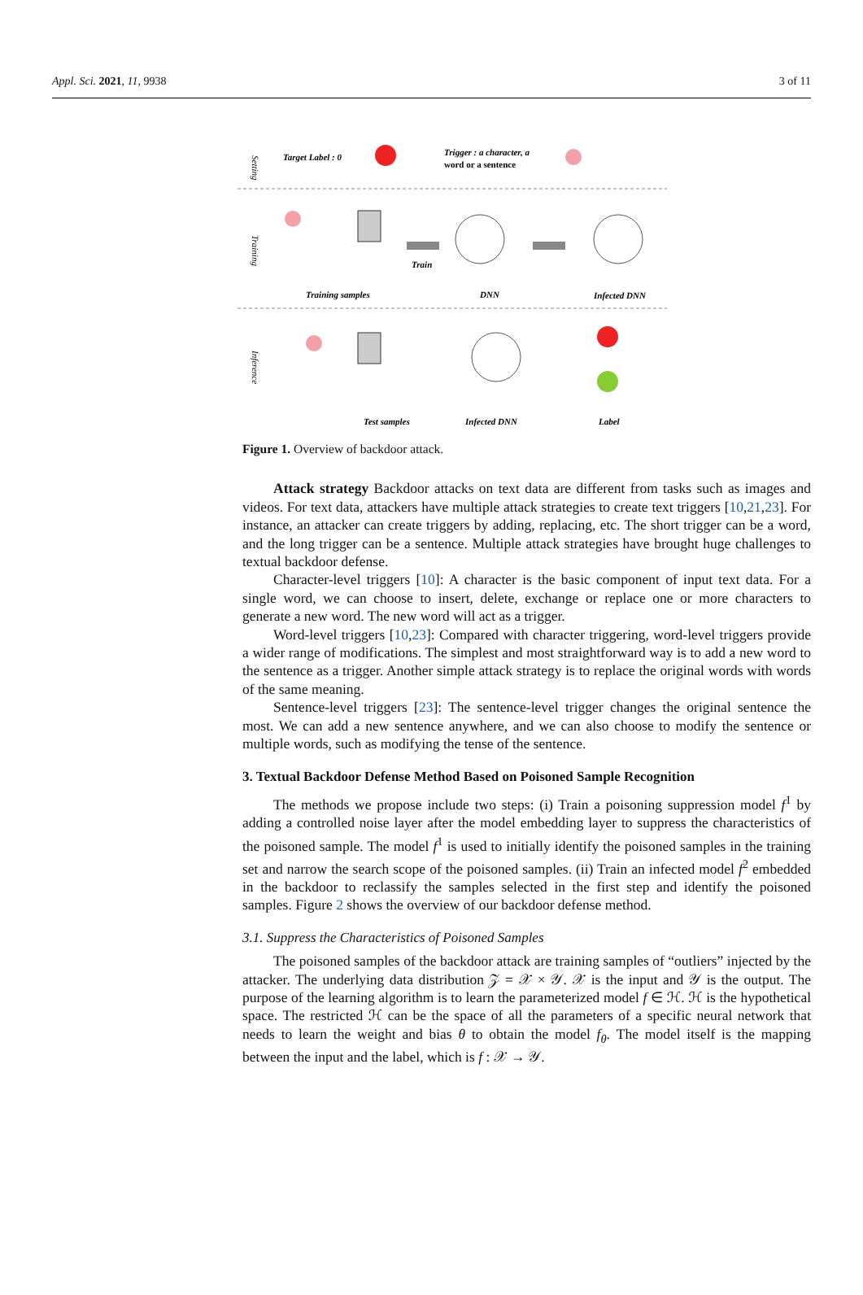Appl. Sci. 2021, 11, 9938 3 of 11
Setting
Target Label : 0
Trigger : a character, a
word or a sentence
Training
Train
Training samples
DNN
Infected DNN
Inference
Test samples
Infected DNN
Label
Figure 1. Overview of backdoor attack.
Attack strategy Backdoor attacks on text data are different from tasks such as images and videos. For text data, attackers have multiple attack strategies to create text triggers [10,21,23]. For instance, an attacker can create triggers by adding, replacing, etc. The short trigger can be a word, and the long trigger can be a sentence. Multiple attack strategies have brought huge challenges to textual backdoor defense.
Character-level triggers [10]: A character is the basic component of input text data. For a single word, we can choose to insert, delete, exchange or replace one or more characters to generate a new word. The new word will act as a trigger.
Word-level triggers [10,23]: Compared with character triggering, word-level triggers provide a wider range of modifications. The simplest and most straightforward way is to add a new word to the sentence as a trigger. Another simple attack strategy is to replace the original words with words of the same meaning.
Sentence-level triggers [23]: The sentence-level trigger changes the original sentence the most. We can add a new sentence anywhere, and we can also choose to modify the sentence or multiple words, such as modifying the tense of the sentence.
3. Textual Backdoor Defense Method Based on Poisoned Sample Recognition
The methods we propose include two steps: (i) Train a poisoning suppression model f<sup>1</sup> by adding a controlled noise layer after the model embedding layer to suppress the characteristics of the poisoned sample. The model f<sup>1</sup> is used to initially identify the poisoned samples in the training set and narrow the search scope of the poisoned samples. (ii) Train an infected model f<sup>2</sup> embedded in the backdoor to reclassify the samples selected in the first step and identify the poisoned samples. Figure 2 shows the overview of our backdoor defense method.
3.1. Suppress the Characteristics of Poisoned Samples
The poisoned samples of the backdoor attack are training samples of “outliers” injected by the attacker. The underlying data distribution 𝒵 = 𝒳 × 𝒴. 𝒳 is the input and 𝒴 is the output. The purpose of the learning algorithm is to learn the parameterized model f ∈ ℋ. ℋ is the hypothetical space. The restricted ℋ can be the space of all the parameters of a specific neural network that needs to learn the weight and bias θ to obtain the model f<sub>θ</sub>. The model itself is the mapping between the input and the label, which is f : 𝒳 → 𝒴.